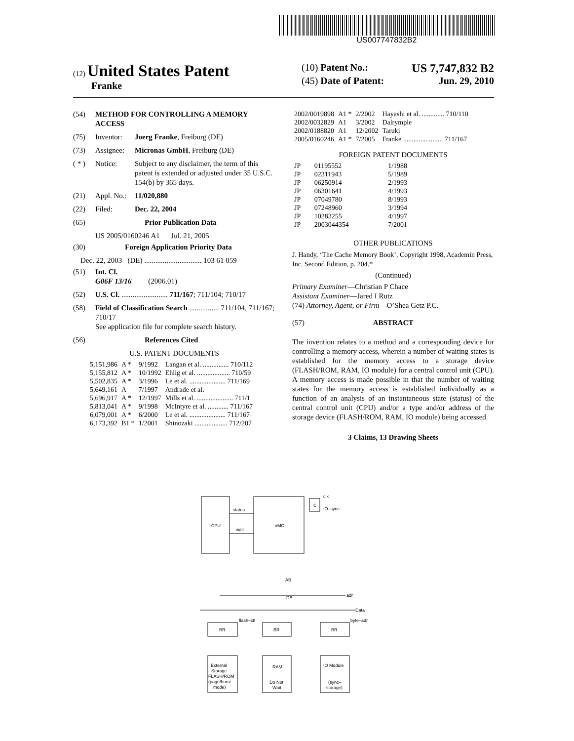US007747832B2
(12) United States Patent
Franke
(10) Patent No.: US 7,747,832 B2
(45) Date of Patent: Jun. 29, 2010
(54) METHOD FOR CONTROLLING A MEMORY ACCESS
(75) Inventor: Joerg Franke, Freiburg (DE)
(73) Assignee: Micronas GmbH, Freiburg (DE)
( * ) Notice: Subject to any disclaimer, the term of this patent is extended or adjusted under 35 U.S.C. 154(b) by 365 days.
(21) Appl. No.: 11/020,880
(22) Filed: Dec. 22, 2004
(65) Prior Publication Data
US 2005/0160246 A1 Jul. 21, 2005
(30) Foreign Application Priority Data
Dec. 22, 2003 (DE) ............................... 103 61 059
(51) Int. Cl.
G06F 13/16 (2006.01)
(52) U.S. Cl. ......................... 711/167; 711/104; 710/17
(58) Field of Classification Search ................ 711/104, 711/167; 710/17
See application file for complete search history.
(56) References Cited
U.S. PATENT DOCUMENTS
| 5,151,986 | A * | 9/1992 | Langan et al. ............... 710/112 |
| 5,155,812 | A * | 10/1992 | Ehlig et al. ................... 710/59 |
| 5,502,835 | A * | 3/1996 | Le et al. ..................... 711/169 |
| 5,649,161 | A | 7/1997 | Andrade et al. |
| 5,696,917 | A * | 12/1997 | Mills et al. ..................... 711/1 |
| 5,813,041 | A * | 9/1998 | McIntyre et al. ............ 711/167 |
| 6,079,001 | A * | 6/2000 | Le et al. ..................... 711/167 |
| 6,173,392 | B1 * | 1/2001 | Shinozaki ................... 712/207 |
| 2002/0019898 | A1 * | 2/2002 | Hayashi et al. ............. 710/110 |
| 2002/0032829 | A1 | 3/2002 | Dalrymple |
| 2002/0188820 | A1 | 12/2002 | Taruki |
| 2005/0160246 | A1 * | 7/2005 | Franke ....................... 711/167 |
FOREIGN PATENT DOCUMENTS
| JP | 01195552 | 1/1988 |
| JP | 02311943 | 5/1989 |
| JP | 06250914 | 2/1993 |
| JP | 06301641 | 4/1993 |
| JP | 07049780 | 8/1993 |
| JP | 07248960 | 3/1994 |
| JP | 10283255 | 4/1997 |
| JP | 2003044354 | 7/2001 |
OTHER PUBLICATIONS
J. Handy, ‘The Cache Memory Book’, Copyright 1998, Academin Press, Inc. Second Edition, p. 204.*
(Continued)
Primary Examiner—Christian P Chace
Assistant Examiner—Jared I Rutz
(74) Attorney, Agent, or Firm—O’Shea Getz P.C.
(57) ABSTRACT
The invention relates to a method and a corresponding device for controlling a memory access, wherein a number of waiting states is established for the memory access to a storage device (FLASH/ROM, RAM, IO module) for a central control unit (CPU). A memory access is made possible in that the number of waiting states for the memory access is established individually as a function of an analysis of an instantaneous state (status) of the central control unit (CPU) and/or a type and/or address of the storage device (FLASH/ROM, RAM, IO module) being accessed.
3 Claims, 13 Drawing Sheets
CPU
aMC
C
status
wait
clk
IO–sync
AB
DB
adr
Data
BR
BR
BR
flash–ctl
byte–adr
External
Storage
FLASH/ROM
(page/burst
mode)
RAM
Do Not
Wait
IO Module
(sync–
storage)